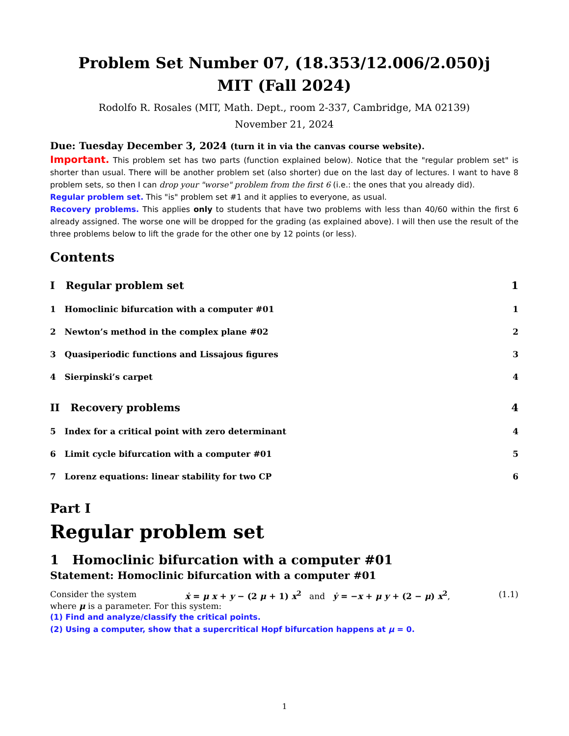Problem Set Number 07, (18.353/12.006/2.050)j
MIT (Fall 2024)
Rodolfo R. Rosales (MIT, Math. Dept., room 2-337, Cambridge, MA 02139)
November 21, 2024
Due: Tuesday December 3, 2024 (turn it in via the canvas course website).
Important. This problem set has two parts (function explained below). Notice that the "regular problem set" is shorter than usual. There will be another problem set (also shorter) due on the last day of lectures. I want to have 8 problem sets, so then I can drop your "worse" problem from the first 6 (i.e.: the ones that you already did).
Regular problem set. This "is" problem set #1 and it applies to everyone, as usual.
Recovery problems. This applies only to students that have two problems with less than 40/60 within the first 6 already assigned. The worse one will be dropped for the grading (as explained above). I will then use the result of the three problems below to lift the grade for the other one by 12 points (or less).
Contents
I Regular problem set 1
1 Homoclinic bifurcation with a computer #01 1
2 Newton’s method in the complex plane #02 2
3 Quasiperiodic functions and Lissajous figures 3
4 Sierpinski’s carpet 4
II Recovery problems 4
5 Index for a critical point with zero determinant 4
6 Limit cycle bifurcation with a computer #01 5
7 Lorenz equations: linear stability for two CP 6
Part I
Regular problem set
1 Homoclinic bifurcation with a computer #01
Statement: Homoclinic bifurcation with a computer #01
Consider the system ẋ = μ x + y − (2 μ + 1) x<sup>2</sup> and ẏ = −x + μ y + (2 − μ) x<sup>2</sup>, (1.1)
where μ is a parameter. For this system:
(1) Find and analyze/classify the critical points.
(2) Using a computer, show that a supercritical Hopf bifurcation happens at μ = 0.
1